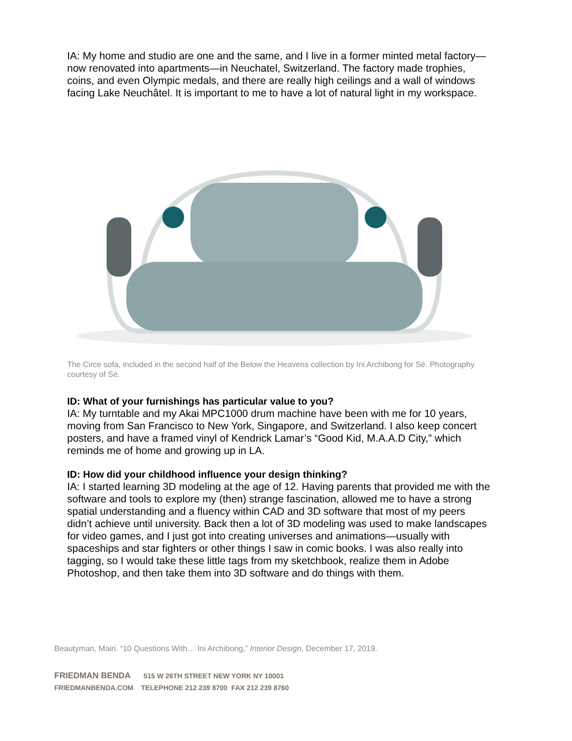IA: My home and studio are one and the same, and I live in a former minted metal factory—now renovated into apartments—in Neuchatel, Switzerland. The factory made trophies, coins, and even Olympic medals, and there are really high ceilings and a wall of windows facing Lake Neuchâtel. It is important to me to have a lot of natural light in my workspace.
The Circe sofa, included in the second half of the Below the Heavens collection by Ini Archibong for Sé. Photography courtesy of Sé.
ID: What of your furnishings has particular value to you?
IA: My turntable and my Akai MPC1000 drum machine have been with me for 10 years, moving from San Francisco to New York, Singapore, and Switzerland. I also keep concert posters, and have a framed vinyl of Kendrick Lamar’s “Good Kid, M.A.A.D City,” which reminds me of home and growing up in LA.
ID: How did your childhood influence your design thinking?
IA: I started learning 3D modeling at the age of 12. Having parents that provided me with the software and tools to explore my (then) strange fascination, allowed me to have a strong spatial understanding and a fluency within CAD and 3D software that most of my peers didn’t achieve until university. Back then a lot of 3D modeling was used to make landscapes for video games, and I just got into creating universes and animations—usually with spaceships and star fighters or other things I saw in comic books. I was also really into tagging, so I would take these little tags from my sketchbook, realize them in Adobe Photoshop, and then take them into 3D software and do things with them.
Beautyman, Mairi. “10 Questions With… Ini Archibong,” Interior Design, December 17, 2019.
FRIEDMAN BENDA 515 W 26TH STREET NEW YORK NY 10001
FRIEDMANBENDA.COM TELEPHONE 212 239 8700 FAX 212 239 8760